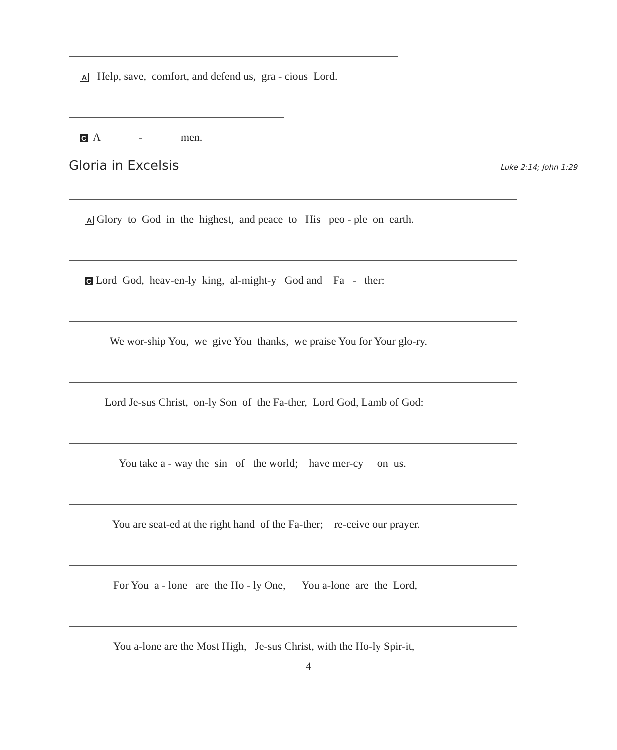A Help, save, comfort, and defend us, gra - cious Lord.
C A - men.
Gloria in Excelsis
Luke 2:14; John 1:29
A Glory to God in the highest, and peace to His peo - ple on earth.
C Lord God, heav-en-ly king, al-might-y God and Fa - ther:
We wor-ship You, we give You thanks, we praise You for Your glo-ry.
Lord Je-sus Christ, on-ly Son of the Fa-ther, Lord God, Lamb of God:
You take a - way the sin of the world; have mer-cy on us.
You are seat-ed at the right hand of the Fa-ther; re-ceive our prayer.
For You a - lone are the Ho - ly One, You a-lone are the Lord,
You a-lone are the Most High, Je-sus Christ, with the Ho-ly Spir-it,
4